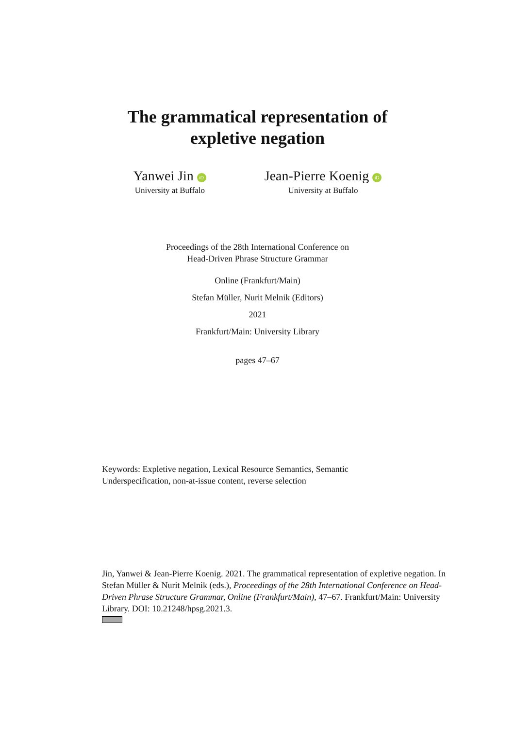The grammatical representation of
expletive negation
Yanwei Jin iD
University at Buffalo
Jean-Pierre Koenig iD
University at Buffalo
Proceedings of the 28th International Conference on
Head-Driven Phrase Structure Grammar
Online (Frankfurt/Main)
Stefan Müller, Nurit Melnik (Editors)
2021
Frankfurt/Main: University Library
pages 47–67
Keywords: Expletive negation, Lexical Resource Semantics, Semantic Underspecification, non-at-issue content, reverse selection
Jin, Yanwei & Jean-Pierre Koenig. 2021. The grammatical representation of expletive negation. In Stefan Müller & Nurit Melnik (eds.), Proceedings of the 28th International Conference on Head-Driven Phrase Structure Grammar, Online (Frankfurt/Main), 47–67. Frankfurt/Main: University Library. DOI: 10.21248/hpsg.2021.3.